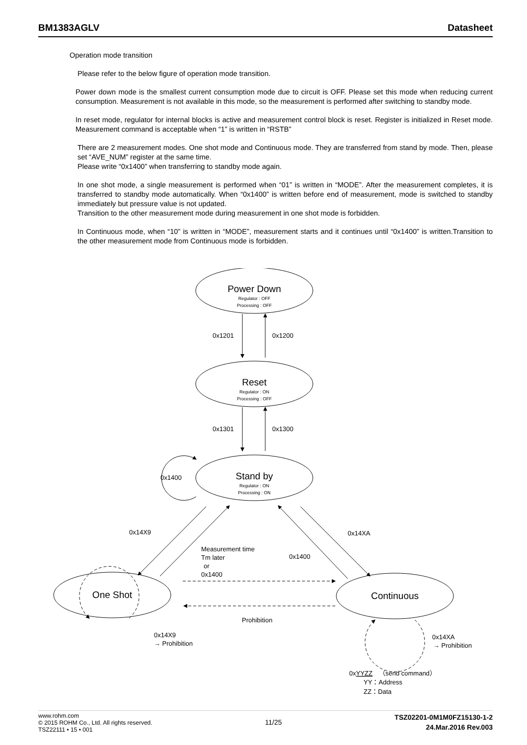BM1383AGLV Datasheet
Operation mode transition
Please refer to the below figure of operation mode transition.
Power down mode is the smallest current consumption mode due to circuit is OFF. Please set this mode when reducing current consumption. Measurement is not available in this mode, so the measurement is performed after switching to standby mode.
In reset mode, regulator for internal blocks is active and measurement control block is reset. Register is initialized in Reset mode. Measurement command is acceptable when “1” is written in “RSTB”
There are 2 measurement modes. One shot mode and Continuous mode. They are transferred from stand by mode. Then, please set “AVE_NUM” register at the same time.
Please write “0x1400” when transferring to standby mode again.
In one shot mode, a single measurement is performed when “01” is written in “MODE”. After the measurement completes, it is transferred to standby mode automatically. When “0x1400” is written before end of measurement, mode is switched to standby immediately but pressure value is not updated.
Transition to the other measurement mode during measurement in one shot mode is forbidden.
In Continuous mode, when “10” is written in “MODE”, measurement starts and it continues until “0x1400” is written.Transition to the other measurement mode from Continuous mode is forbidden.
Power Down
Regulator : OFF
Processing : OFF
Reset
Regulator : ON
Processing : OFF
Stand by
Regulator : ON
Processing : ON
One Shot
Continuous
0x1201
0x1200
0x1301
0x1300
0x1400
0x14X9
0x14XA
Measurement time
Tm later
or
0x1400
0x1400
Prohibition
0x14X9
→ Prohibition
0x14XA
→ Prohibition
0xYYZZ　（send command）
YY：Address
ZZ：Data
www.rohm.com
© 2015 ROHM Co., Ltd. All rights reserved.
TSZ22111 • 15 • 001
11/25
TSZ02201-0M1M0FZ15130-1-2
24.Mar.2016 Rev.003